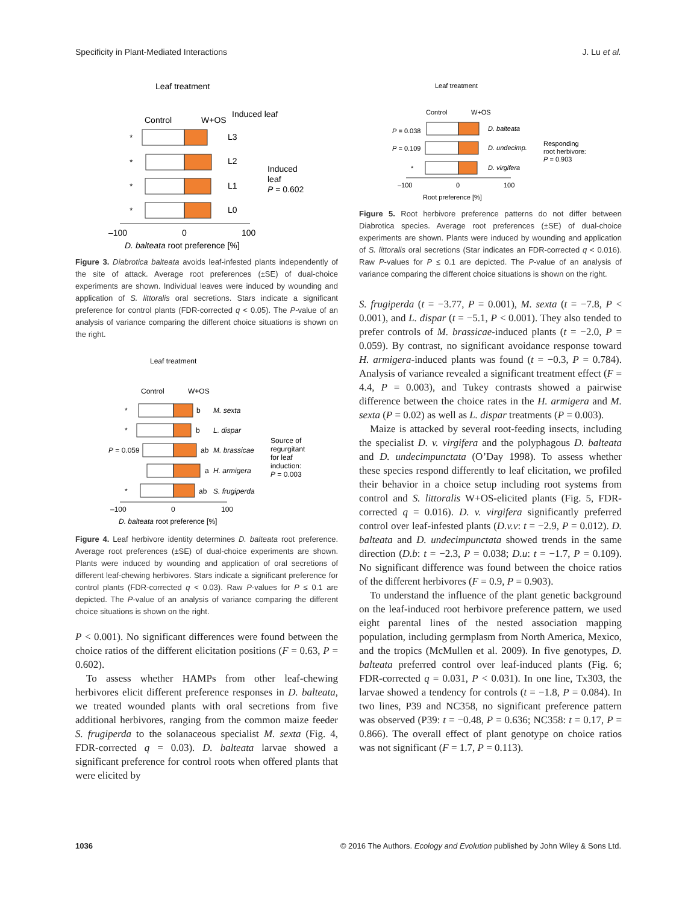Specificity in Plant-Mediated Interactions J. Lu et al.
Leaf treatment
Control
W+OS
Induced leaf
*
*
*
*
L3
L2
L1
L0
Induced
leaf
P = 0.602
–100
0
100
D. balteata root preference [%]
Figure 3. Diabrotica balteata avoids leaf-infested plants independently of the site of attack. Average root preferences (±SE) of dual-choice experiments are shown. Individual leaves were induced by wounding and application of S. littoralis oral secretions. Stars indicate a significant preference for control plants (FDR-corrected q < 0.05). The P-value of an analysis of variance comparing the different choice situations is shown on the right.
Leaf treatment
Control
W+OS
*
*
P = 0.059
*
b
b
ab
a
ab
M. sexta
L. dispar
M. brassicae
H. armigera
S. frugiperda
Source of
regurgitant
for leaf
induction:
P = 0.003
–100
0
100
D. balteata root preference [%]
Figure 4. Leaf herbivore identity determines D. balteata root preference. Average root preferences (±SE) of dual-choice experiments are shown. Plants were induced by wounding and application of oral secretions of different leaf-chewing herbivores. Stars indicate a significant preference for control plants (FDR-corrected q < 0.03). Raw P-values for P ≤ 0.1 are depicted. The P-value of an analysis of variance comparing the different choice situations is shown on the right.
P < 0.001). No significant differences were found between the choice ratios of the different elicitation positions (F = 0.63, P = 0.602).
To assess whether HAMPs from other leaf-chewing herbivores elicit different preference responses in D. balteata, we treated wounded plants with oral secretions from five additional herbivores, ranging from the common maize feeder S. frugiperda to the solanaceous specialist M. sexta (Fig. 4, FDR-corrected q = 0.03). D. balteata larvae showed a significant preference for control roots when offered plants that were elicited by
Leaf treatment
Control
W+OS
P = 0.038
P = 0.109
*
D. balteata
D. undecimp.
D. virgifera
Responding
root herbivore:
P = 0.903
–100
0
100
Root preference [%]
Figure 5. Root herbivore preference patterns do not differ between Diabrotica species. Average root preferences (±SE) of dual-choice experiments are shown. Plants were induced by wounding and application of S. littoralis oral secretions (Star indicates an FDR-corrected q < 0.016). Raw P-values for P ≤ 0.1 are depicted. The P-value of an analysis of variance comparing the different choice situations is shown on the right.
S. frugiperda (t = −3.77, P = 0.001), M. sexta (t = −7.8, P < 0.001), and L. dispar (t = −5.1, P < 0.001). They also tended to prefer controls of M. brassicae-induced plants (t = −2.0, P = 0.059). By contrast, no significant avoidance response toward H. armigera-induced plants was found (t = −0.3, P = 0.784). Analysis of variance revealed a significant treatment effect (F = 4.4, P = 0.003), and Tukey contrasts showed a pairwise difference between the choice rates in the H. armigera and M. sexta (P = 0.02) as well as L. dispar treatments (P = 0.003).
Maize is attacked by several root-feeding insects, including the specialist D. v. virgifera and the polyphagous D. balteata and D. undecimpunctata (O’Day 1998). To assess whether these species respond differently to leaf elicitation, we profiled their behavior in a choice setup including root systems from control and S. littoralis W+OS-elicited plants (Fig. 5, FDR-corrected q = 0.016). D. v. virgifera significantly preferred control over leaf-infested plants (D.v.v: t = −2.9, P = 0.012). D. balteata and D. undecimpunctata showed trends in the same direction (D.b: t = −2.3, P = 0.038; D.u: t = −1.7, P = 0.109). No significant difference was found between the choice ratios of the different herbivores (F = 0.9, P = 0.903).
To understand the influence of the plant genetic background on the leaf-induced root herbivore preference pattern, we used eight parental lines of the nested association mapping population, including germplasm from North America, Mexico, and the tropics (McMullen et al. 2009). In five genotypes, D. balteata preferred control over leaf-induced plants (Fig. 6; FDR-corrected q = 0.031, P < 0.031). In one line, Tx303, the larvae showed a tendency for controls (t = −1.8, P = 0.084). In two lines, P39 and NC358, no significant preference pattern was observed (P39: t = −0.48, P = 0.636; NC358: t = 0.17, P = 0.866). The overall effect of plant genotype on choice ratios was not significant (F = 1.7, P = 0.113).
1036 © 2016 The Authors. Ecology and Evolution published by John Wiley & Sons Ltd.